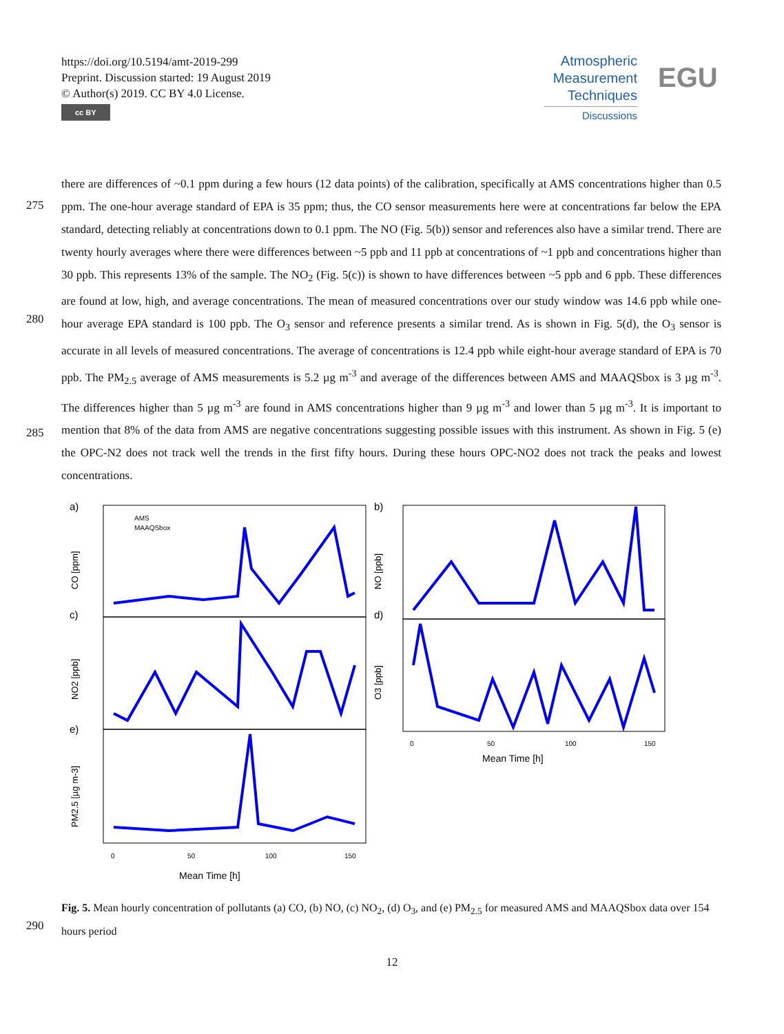https://doi.org/10.5194/amt-2019-299
Preprint. Discussion started: 19 August 2019
© Author(s) 2019. CC BY 4.0 License.
cc BY
Atmospheric
Measurement
Techniques
Discussions
EGU
275
280
285
290
there are differences of ~0.1 ppm during a few hours (12 data points) of the calibration, specifically at AMS concentrations higher than 0.5 ppm. The one-hour average standard of EPA is 35 ppm; thus, the CO sensor measurements here were at concentrations far below the EPA standard, detecting reliably at concentrations down to 0.1 ppm. The NO (Fig. 5(b)) sensor and references also have a similar trend. There are twenty hourly averages where there were differences between ~5 ppb and 11 ppb at concentrations of ~1 ppb and concentrations higher than 30 ppb. This represents 13% of the sample. The NO<sub>2</sub> (Fig. 5(c)) is shown to have differences between ~5 ppb and 6 ppb. These differences are found at low, high, and average concentrations. The mean of measured concentrations over our study window was 14.6 ppb while one-hour average EPA standard is 100 ppb. The O<sub>3</sub> sensor and reference presents a similar trend. As is shown in Fig. 5(d), the O<sub>3</sub> sensor is accurate in all levels of measured concentrations. The average of concentrations is 12.4 ppb while eight-hour average standard of EPA is 70 ppb. The PM<sub>2.5</sub> average of AMS measurements is 5.2 µg m<sup>-3</sup> and average of the differences between AMS and MAAQSbox is 3 µg m<sup>-3</sup>. The differences higher than 5 µg m<sup>-3</sup> are found in AMS concentrations higher than 9 µg m<sup>-3</sup> and lower than 5 µg m<sup>-3</sup>. It is important to mention that 8% of the data from AMS are negative concentrations suggesting possible issues with this instrument. As shown in Fig. 5 (e) the OPC-N2 does not track well the trends in the first fifty hours. During these hours OPC-NO2 does not track the peaks and lowest concentrations.
a)
b)
c)
d)
e)
AMS
MAAQSbox
Mean Time [h]
Mean Time [h]
0
50
100
150
0
50
100
150
CO [ppm]
NO [ppb]
NO2 [ppb]
O3 [ppb]
PM2.5 [µg m-3]
Fig. 5. Mean hourly concentration of pollutants (a) CO, (b) NO, (c) NO<sub>2</sub>, (d) O<sub>3</sub>, and (e) PM<sub>2.5</sub> for measured AMS and MAAQSbox data over 154 hours period
12